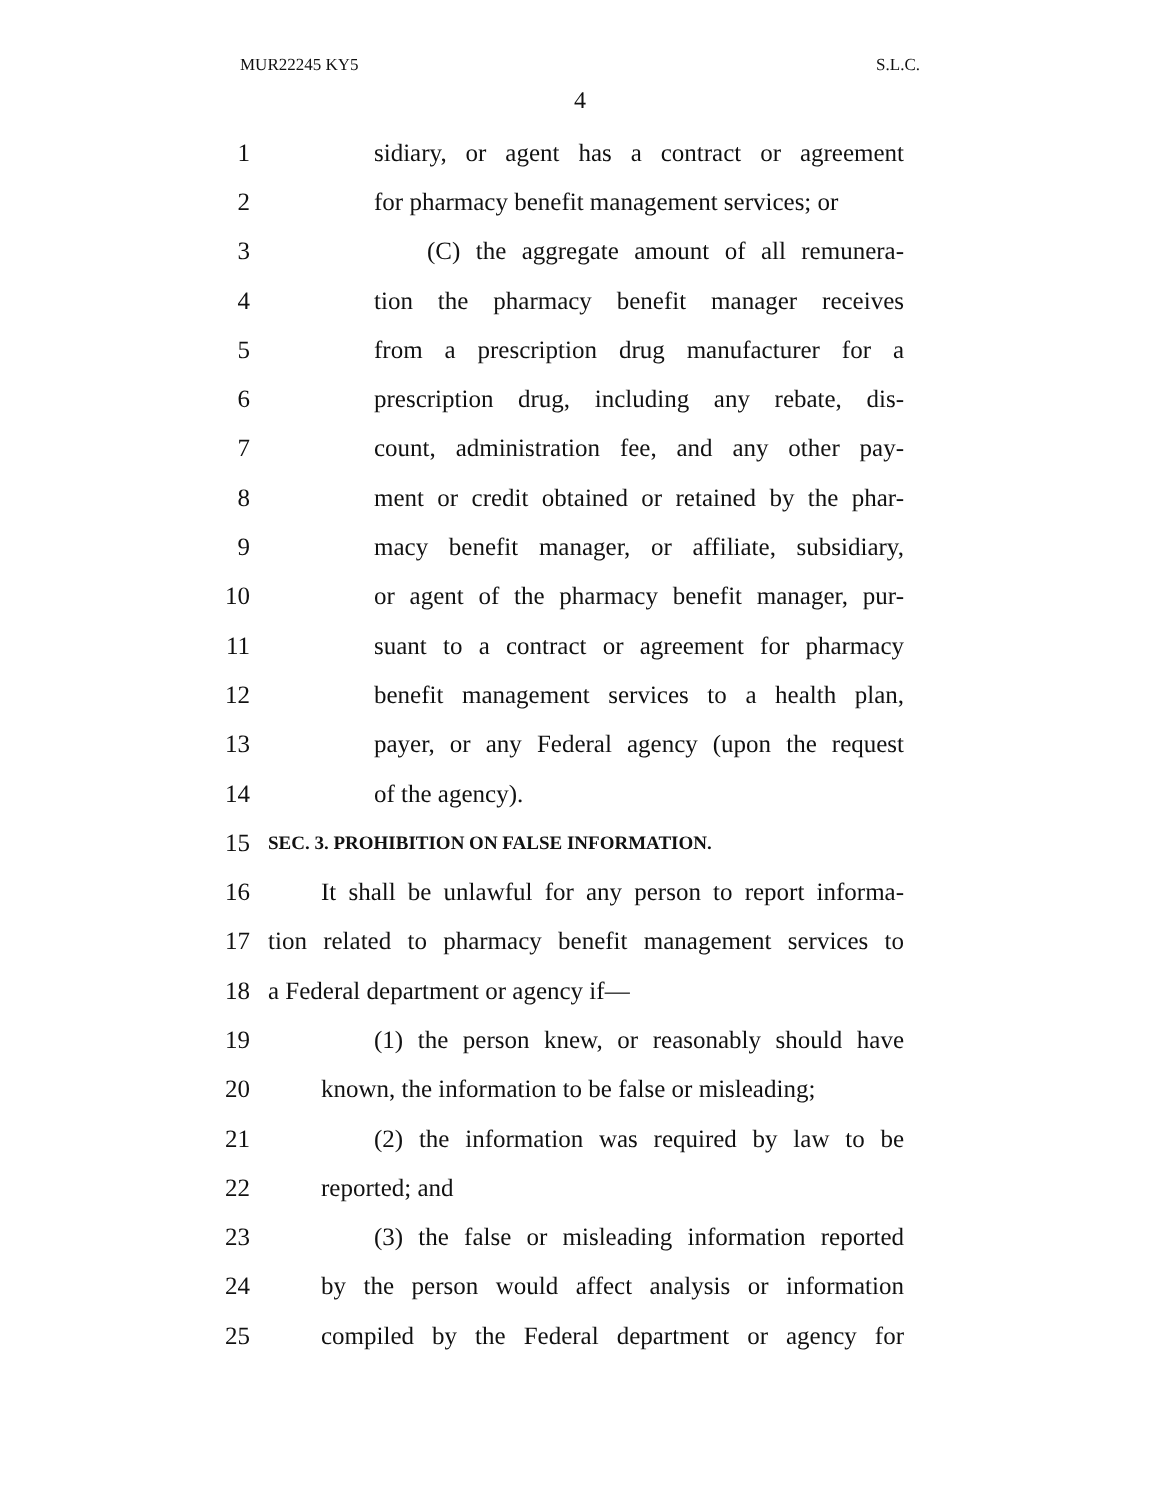MUR22245 KY5 S.L.C.
4
1 sidiary, or agent has a contract or agreement
2 for pharmacy benefit management services; or
3 (C) the aggregate amount of all remunera-
4 tion the pharmacy benefit manager receives
5 from a prescription drug manufacturer for a
6 prescription drug, including any rebate, dis-
7 count, administration fee, and any other pay-
8 ment or credit obtained or retained by the phar-
9 macy benefit manager, or affiliate, subsidiary,
10 or agent of the pharmacy benefit manager, pur-
11 suant to a contract or agreement for pharmacy
12 benefit management services to a health plan,
13 payer, or any Federal agency (upon the request
14 of the agency).
15 SEC. 3. PROHIBITION ON FALSE INFORMATION.
16 It shall be unlawful for any person to report informa-
17 tion related to pharmacy benefit management services to
18 a Federal department or agency if—
19 (1) the person knew, or reasonably should have
20 known, the information to be false or misleading;
21 (2) the information was required by law to be
22 reported; and
23 (3) the false or misleading information reported
24 by the person would affect analysis or information
25 compiled by the Federal department or agency for